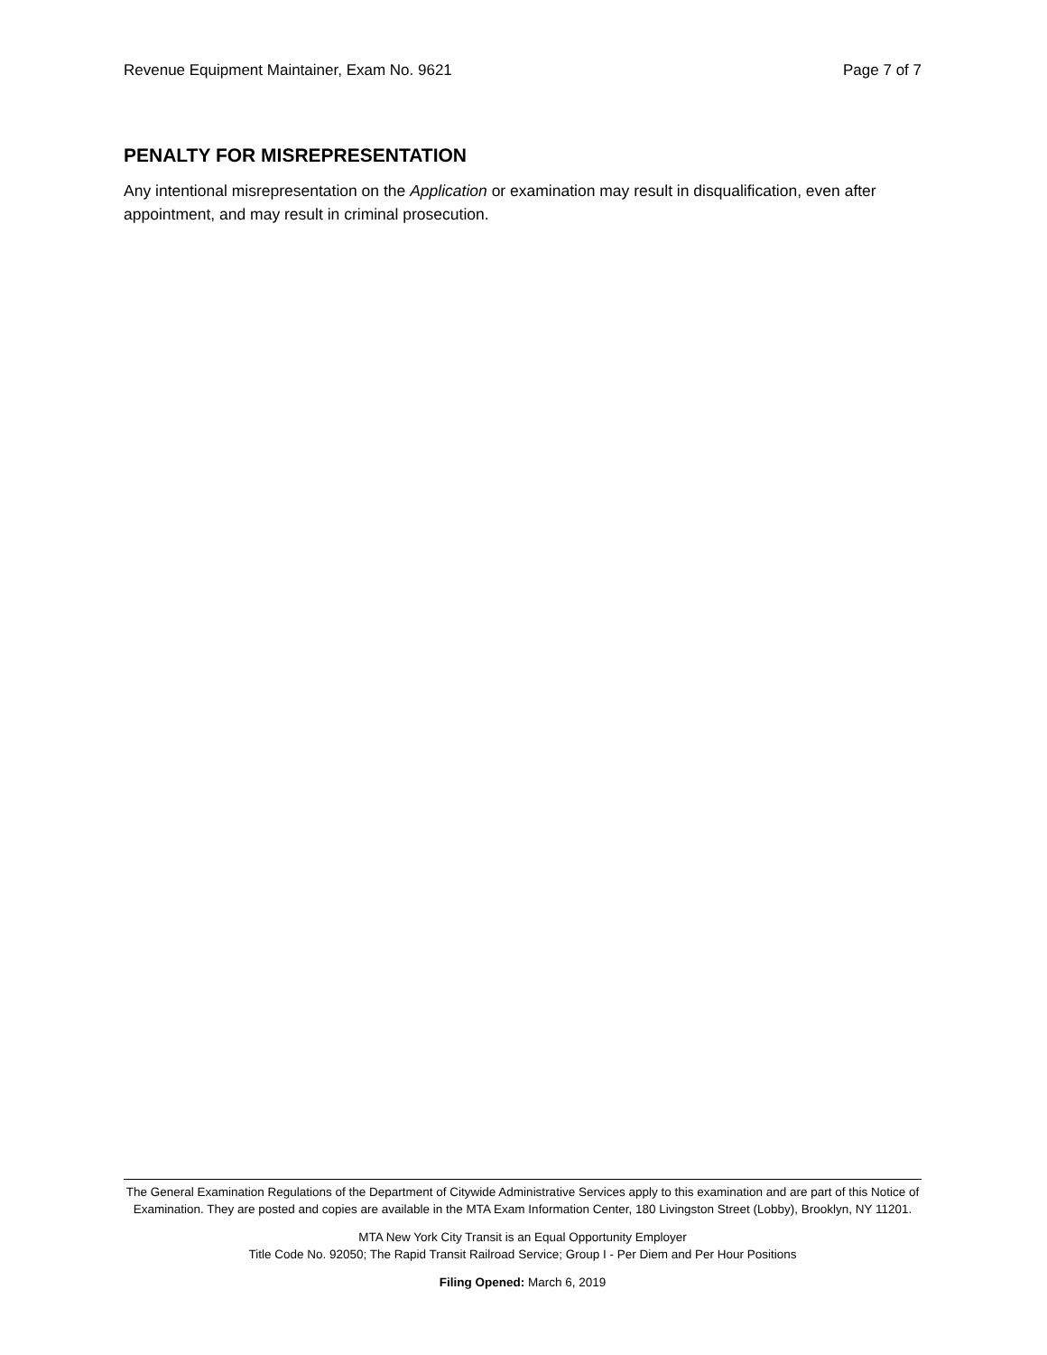Revenue Equipment Maintainer, Exam No. 9621 Page 7 of 7
PENALTY FOR MISREPRESENTATION
Any intentional misrepresentation on the Application or examination may result in disqualification, even after appointment, and may result in criminal prosecution.
The General Examination Regulations of the Department of Citywide Administrative Services apply to this examination and are part of this Notice of Examination. They are posted and copies are available in the MTA Exam Information Center, 180 Livingston Street (Lobby), Brooklyn, NY 11201.
MTA New York City Transit is an Equal Opportunity Employer
Title Code No. 92050; The Rapid Transit Railroad Service; Group I - Per Diem and Per Hour Positions
Filing Opened: March 6, 2019